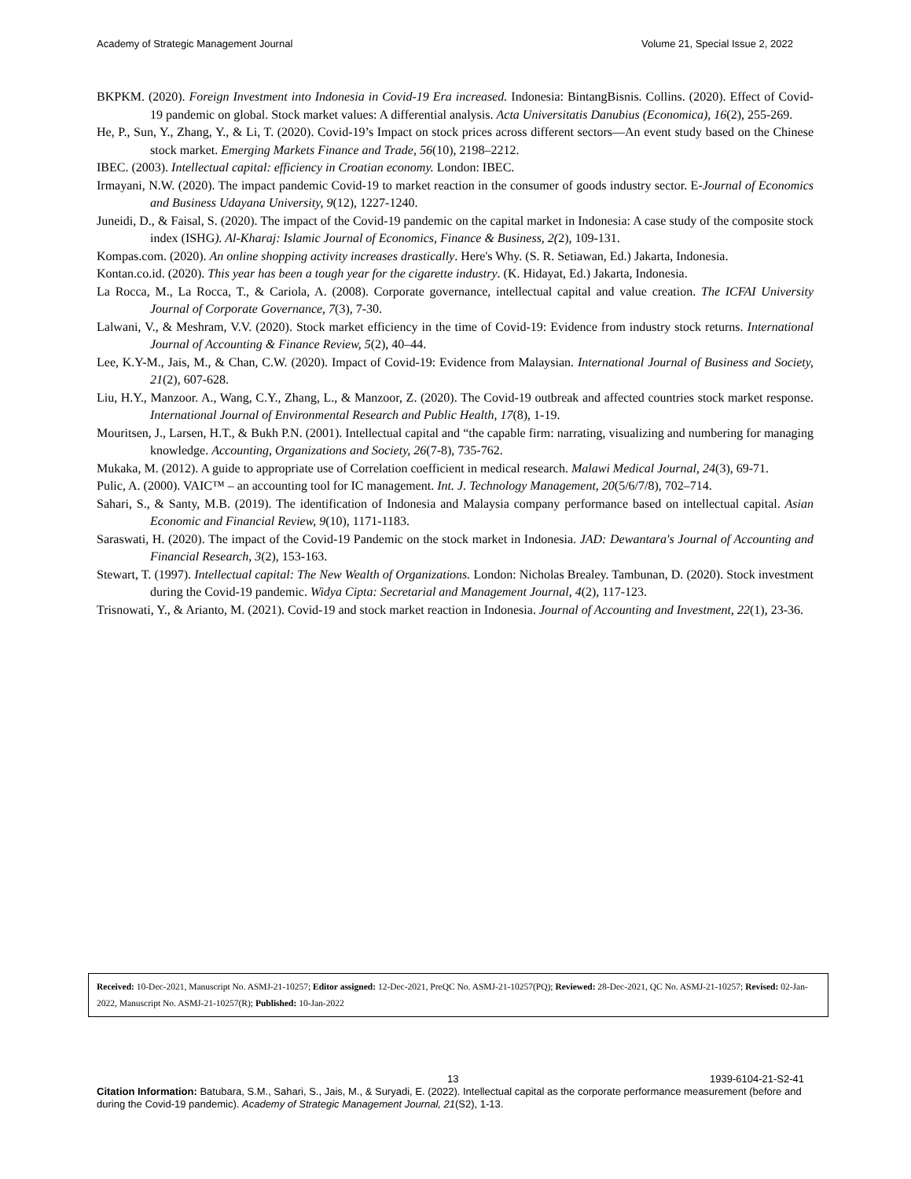Academy of Strategic Management Journal Volume 21, Special Issue 2, 2022
BKPKM. (2020). Foreign Investment into Indonesia in Covid-19 Era increased. Indonesia: BintangBisnis. Collins. (2020). Effect of Covid-19 pandemic on global. Stock market values: A differential analysis. Acta Universitatis Danubius (Economica), 16(2), 255-269.
He, P., Sun, Y., Zhang, Y., & Li, T. (2020). Covid-19’s Impact on stock prices across different sectors—An event study based on the Chinese stock market. Emerging Markets Finance and Trade, 56(10), 2198–2212.
IBEC. (2003). Intellectual capital: efficiency in Croatian economy. London: IBEC.
Irmayani, N.W. (2020). The impact pandemic Covid-19 to market reaction in the consumer of goods industry sector. E-Journal of Economics and Business Udayana University, 9(12), 1227-1240.
Juneidi, D., & Faisal, S. (2020). The impact of the Covid-19 pandemic on the capital market in Indonesia: A case study of the composite stock index (ISHG). Al-Kharaj: Islamic Journal of Economics, Finance & Business, 2(2), 109-131.
Kompas.com. (2020). An online shopping activity increases drastically. Here's Why. (S. R. Setiawan, Ed.) Jakarta, Indonesia.
Kontan.co.id. (2020). This year has been a tough year for the cigarette industry. (K. Hidayat, Ed.) Jakarta, Indonesia.
La Rocca, M., La Rocca, T., & Cariola, A. (2008). Corporate governance, intellectual capital and value creation. The ICFAI University Journal of Corporate Governance, 7(3), 7-30.
Lalwani, V., & Meshram, V.V. (2020). Stock market efficiency in the time of Covid-19: Evidence from industry stock returns. International Journal of Accounting & Finance Review, 5(2), 40–44.
Lee, K.Y-M., Jais, M., & Chan, C.W. (2020). Impact of Covid-19: Evidence from Malaysian. International Journal of Business and Society, 21(2), 607-628.
Liu, H.Y., Manzoor. A., Wang, C.Y., Zhang, L., & Manzoor, Z. (2020). The Covid-19 outbreak and affected countries stock market response. International Journal of Environmental Research and Public Health, 17(8), 1-19.
Mouritsen, J., Larsen, H.T., & Bukh P.N. (2001). Intellectual capital and “the capable firm: narrating, visualizing and numbering for managing knowledge. Accounting, Organizations and Society, 26(7-8), 735-762.
Mukaka, M. (2012). A guide to appropriate use of Correlation coefficient in medical research. Malawi Medical Journal, 24(3), 69-71.
Pulic, A. (2000). VAIC™ – an accounting tool for IC management. Int. J. Technology Management, 20(5/6/7/8), 702–714.
Sahari, S., & Santy, M.B. (2019). The identification of Indonesia and Malaysia company performance based on intellectual capital. Asian Economic and Financial Review, 9(10), 1171-1183.
Saraswati, H. (2020). The impact of the Covid-19 Pandemic on the stock market in Indonesia. JAD: Dewantara's Journal of Accounting and Financial Research, 3(2), 153-163.
Stewart, T. (1997). Intellectual capital: The New Wealth of Organizations. London: Nicholas Brealey. Tambunan, D. (2020). Stock investment during the Covid-19 pandemic. Widya Cipta: Secretarial and Management Journal, 4(2), 117-123.
Trisnowati, Y., & Arianto, M. (2021). Covid-19 and stock market reaction in Indonesia. Journal of Accounting and Investment, 22(1), 23-36.
Received: 10-Dec-2021, Manuscript No. ASMJ-21-10257; Editor assigned: 12-Dec-2021, PreQC No. ASMJ-21-10257(PQ); Reviewed: 28-Dec-2021, QC No. ASMJ-21-10257; Revised: 02-Jan-2022, Manuscript No. ASMJ-21-10257(R); Published: 10-Jan-2022
13 1939-6104-21-S2-41
Citation Information: Batubara, S.M., Sahari, S., Jais, M., & Suryadi, E. (2022). Intellectual capital as the corporate performance measurement (before and during the Covid-19 pandemic). Academy of Strategic Management Journal, 21(S2), 1-13.